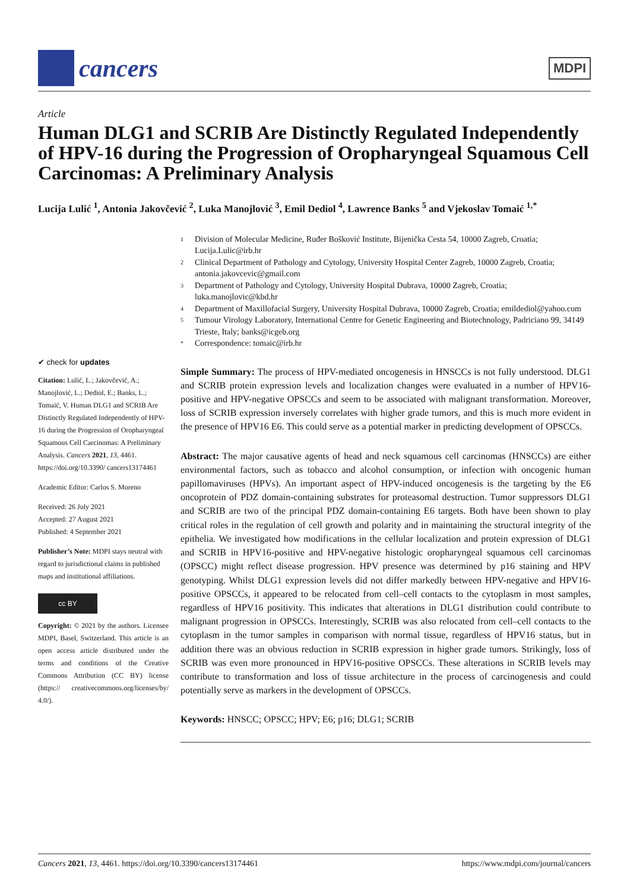cancers
MDPI
Article
Human DLG1 and SCRIB Are Distinctly Regulated Independently of HPV-16 during the Progression of Oropharyngeal Squamous Cell Carcinomas: A Preliminary Analysis
Lucija Lulić <sup>1</sup>, Antonia Jakovčević <sup>2</sup>, Luka Manojlović <sup>3</sup>, Emil Dediol <sup>4</sup>, Lawrence Banks <sup>5</sup> and Vjekoslav Tomaić <sup>1,*</sup>
✔ check for updates
Citation: Lulić, L.; Jakovčević, A.; Manojlović, L.; Dediol, E.; Banks, L.; Tomaić, V. Human DLG1 and SCRIB Are Distinctly Regulated Independently of HPV-16 during the Progression of Oropharyngeal Squamous Cell Carcinomas: A Preliminary Analysis. Cancers 2021, 13, 4461. https://doi.org/10.3390/ cancers13174461
Academic Editor: Carlos S. Moreno
Received: 26 July 2021
Accepted: 27 August 2021
Published: 4 September 2021
Publisher’s Note: MDPI stays neutral with regard to jurisdictional claims in published maps and institutional affiliations.
cc BY
Copyright: © 2021 by the authors. Licensee MDPI, Basel, Switzerland. This article is an open access article distributed under the terms and conditions of the Creative Commons Attribution (CC BY) license (https:// creativecommons.org/licenses/by/ 4.0/).
1 Division of Molecular Medicine, Ruđer Bošković Institute, Bijenička Cesta 54, 10000 Zagreb, Croatia; Lucija.Lulic@irb.hr
2 Clinical Department of Pathology and Cytology, University Hospital Center Zagreb, 10000 Zagreb, Croatia; antonia.jakovcevic@gmail.com
3 Department of Pathology and Cytology, University Hospital Dubrava, 10000 Zagreb, Croatia; luka.manojlovic@kbd.hr
4 Department of Maxillofacial Surgery, University Hospital Dubrava, 10000 Zagreb, Croatia; emildediol@yahoo.com
5 Tumour Virology Laboratory, International Centre for Genetic Engineering and Biotechnology, Padriciano 99, 34149 Trieste, Italy; banks@icgeb.org
* Correspondence: tomaic@irb.hr
Simple Summary: The process of HPV-mediated oncogenesis in HNSCCs is not fully understood. DLG1 and SCRIB protein expression levels and localization changes were evaluated in a number of HPV16-positive and HPV-negative OPSCCs and seem to be associated with malignant transformation. Moreover, loss of SCRIB expression inversely correlates with higher grade tumors, and this is much more evident in the presence of HPV16 E6. This could serve as a potential marker in predicting development of OPSCCs.
Abstract: The major causative agents of head and neck squamous cell carcinomas (HNSCCs) are either environmental factors, such as tobacco and alcohol consumption, or infection with oncogenic human papillomaviruses (HPVs). An important aspect of HPV-induced oncogenesis is the targeting by the E6 oncoprotein of PDZ domain-containing substrates for proteasomal destruction. Tumor suppressors DLG1 and SCRIB are two of the principal PDZ domain-containing E6 targets. Both have been shown to play critical roles in the regulation of cell growth and polarity and in maintaining the structural integrity of the epithelia. We investigated how modifications in the cellular localization and protein expression of DLG1 and SCRIB in HPV16-positive and HPV-negative histologic oropharyngeal squamous cell carcinomas (OPSCC) might reflect disease progression. HPV presence was determined by p16 staining and HPV genotyping. Whilst DLG1 expression levels did not differ markedly between HPV-negative and HPV16-positive OPSCCs, it appeared to be relocated from cell–cell contacts to the cytoplasm in most samples, regardless of HPV16 positivity. This indicates that alterations in DLG1 distribution could contribute to malignant progression in OPSCCs. Interestingly, SCRIB was also relocated from cell–cell contacts to the cytoplasm in the tumor samples in comparison with normal tissue, regardless of HPV16 status, but in addition there was an obvious reduction in SCRIB expression in higher grade tumors. Strikingly, loss of SCRIB was even more pronounced in HPV16-positive OPSCCs. These alterations in SCRIB levels may contribute to transformation and loss of tissue architecture in the process of carcinogenesis and could potentially serve as markers in the development of OPSCCs.
Keywords: HNSCC; OPSCC; HPV; E6; p16; DLG1; SCRIB
Cancers 2021, 13, 4461. https://doi.org/10.3390/cancers13174461 https://www.mdpi.com/journal/cancers